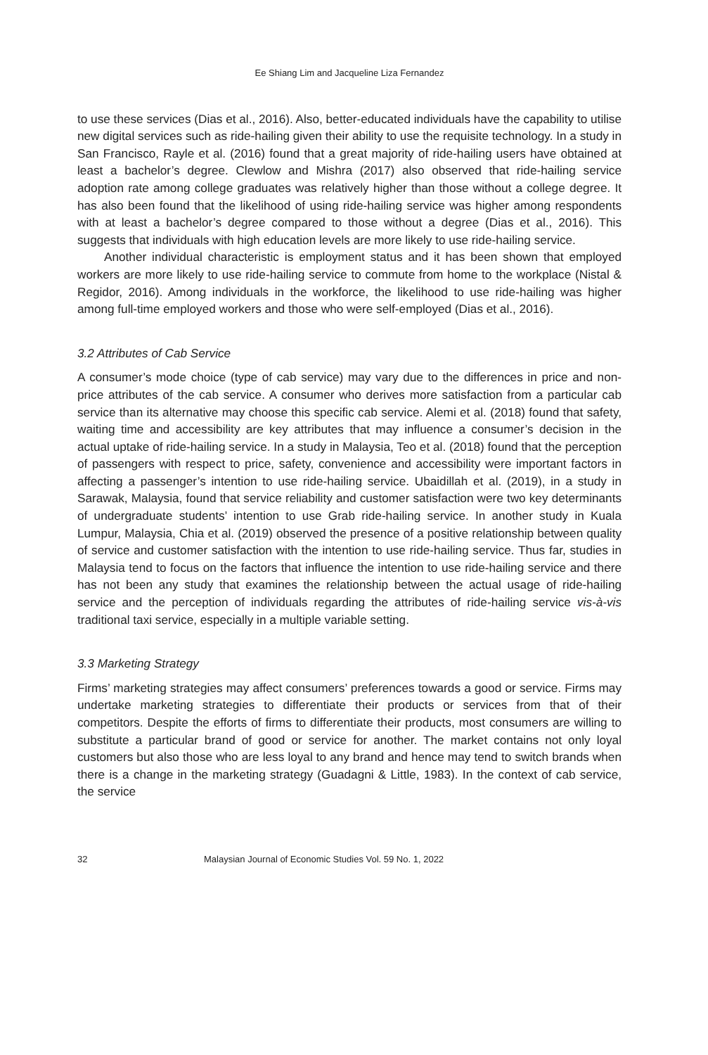Ee Shiang Lim and Jacqueline Liza Fernandez
to use these services (Dias et al., 2016). Also, better-educated individuals have the capability to utilise new digital services such as ride-hailing given their ability to use the requisite technology. In a study in San Francisco, Rayle et al. (2016) found that a great majority of ride-hailing users have obtained at least a bachelor’s degree. Clewlow and Mishra (2017) also observed that ride-hailing service adoption rate among college graduates was relatively higher than those without a college degree. It has also been found that the likelihood of using ride-hailing service was higher among respondents with at least a bachelor’s degree compared to those without a degree (Dias et al., 2016). This suggests that individuals with high education levels are more likely to use ride-hailing service.
Another individual characteristic is employment status and it has been shown that employed workers are more likely to use ride-hailing service to commute from home to the workplace (Nistal & Regidor, 2016). Among individuals in the workforce, the likelihood to use ride-hailing was higher among full-time employed workers and those who were self-employed (Dias et al., 2016).
3.2 Attributes of Cab Service
A consumer’s mode choice (type of cab service) may vary due to the differences in price and non-price attributes of the cab service. A consumer who derives more satisfaction from a particular cab service than its alternative may choose this specific cab service. Alemi et al. (2018) found that safety, waiting time and accessibility are key attributes that may influence a consumer’s decision in the actual uptake of ride-hailing service. In a study in Malaysia, Teo et al. (2018) found that the perception of passengers with respect to price, safety, convenience and accessibility were important factors in affecting a passenger’s intention to use ride-hailing service. Ubaidillah et al. (2019), in a study in Sarawak, Malaysia, found that service reliability and customer satisfaction were two key determinants of undergraduate students’ intention to use Grab ride-hailing service. In another study in Kuala Lumpur, Malaysia, Chia et al. (2019) observed the presence of a positive relationship between quality of service and customer satisfaction with the intention to use ride-hailing service. Thus far, studies in Malaysia tend to focus on the factors that influence the intention to use ride-hailing service and there has not been any study that examines the relationship between the actual usage of ride-hailing service and the perception of individuals regarding the attributes of ride-hailing service vis-à-vis traditional taxi service, especially in a multiple variable setting.
3.3 Marketing Strategy
Firms’ marketing strategies may affect consumers’ preferences towards a good or service. Firms may undertake marketing strategies to differentiate their products or services from that of their competitors. Despite the efforts of firms to differentiate their products, most consumers are willing to substitute a particular brand of good or service for another. The market contains not only loyal customers but also those who are less loyal to any brand and hence may tend to switch brands when there is a change in the marketing strategy (Guadagni & Little, 1983). In the context of cab service, the service
32 Malaysian Journal of Economic Studies Vol. 59 No. 1, 2022